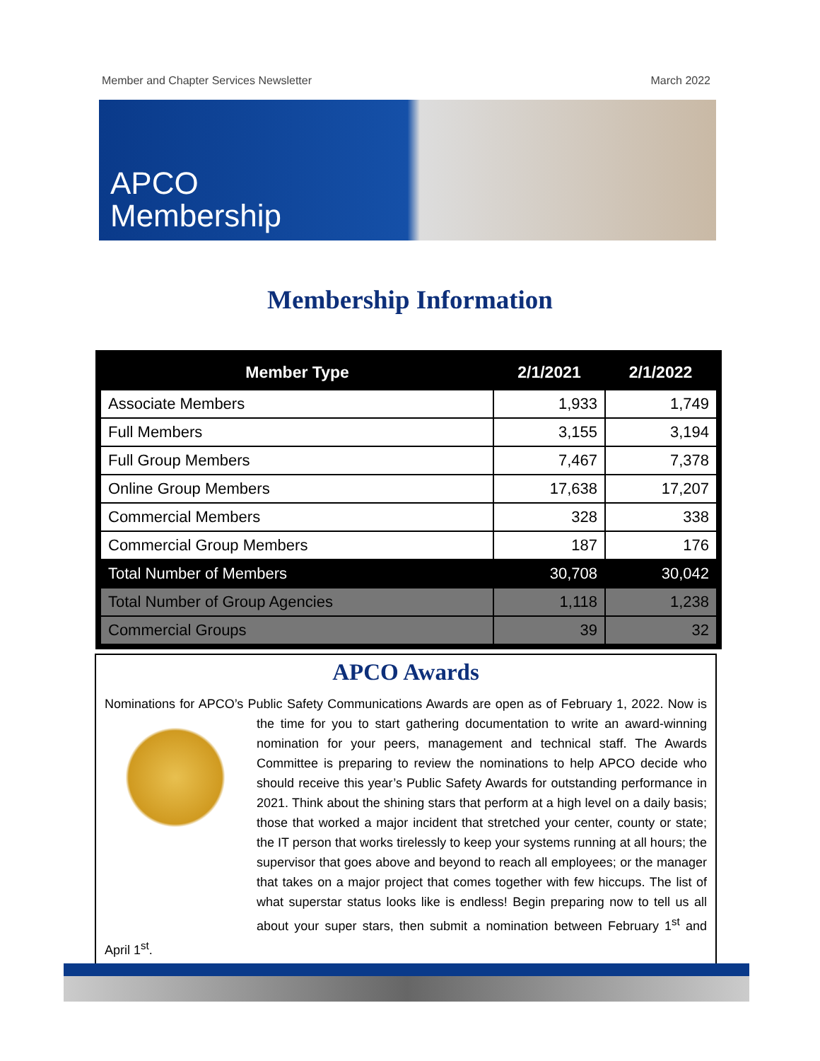Member and Chapter Services Newsletter March 2022
APCO
Membership
Membership Information
| Member Type | 2/1/2021 | 2/1/2022 |
| --- | --- | --- |
| Associate Members | 1,933 | 1,749 |
| Full Members | 3,155 | 3,194 |
| Full Group Members | 7,467 | 7,378 |
| Online Group Members | 17,638 | 17,207 |
| Commercial Members | 328 | 338 |
| Commercial Group Members | 187 | 176 |
| Total Number of Members | 30,708 | 30,042 |
| Total Number of Group Agencies | 1,118 | 1,238 |
| Commercial Groups | 39 | 32 |
APCO Awards
Nominations for APCO’s Public Safety Communications Awards are open as of February 1, 2022. Now is the time for you to start gathering documentation to write an award-winning nomination for your peers, management and technical staff. The Awards Committee is preparing to review the nominations to help APCO decide who should receive this year’s Public Safety Awards for outstanding performance in 2021. Think about the shining stars that perform at a high level on a daily basis; those that worked a major incident that stretched your center, county or state; the IT person that works tirelessly to keep your systems running at all hours; the supervisor that goes above and beyond to reach all employees; or the manager that takes on a major project that comes together with few hiccups. The list of what superstar status looks like is endless! Begin preparing now to tell us all about your super stars, then submit a nomination between February 1<sup>st</sup> and April 1<sup>st</sup>.